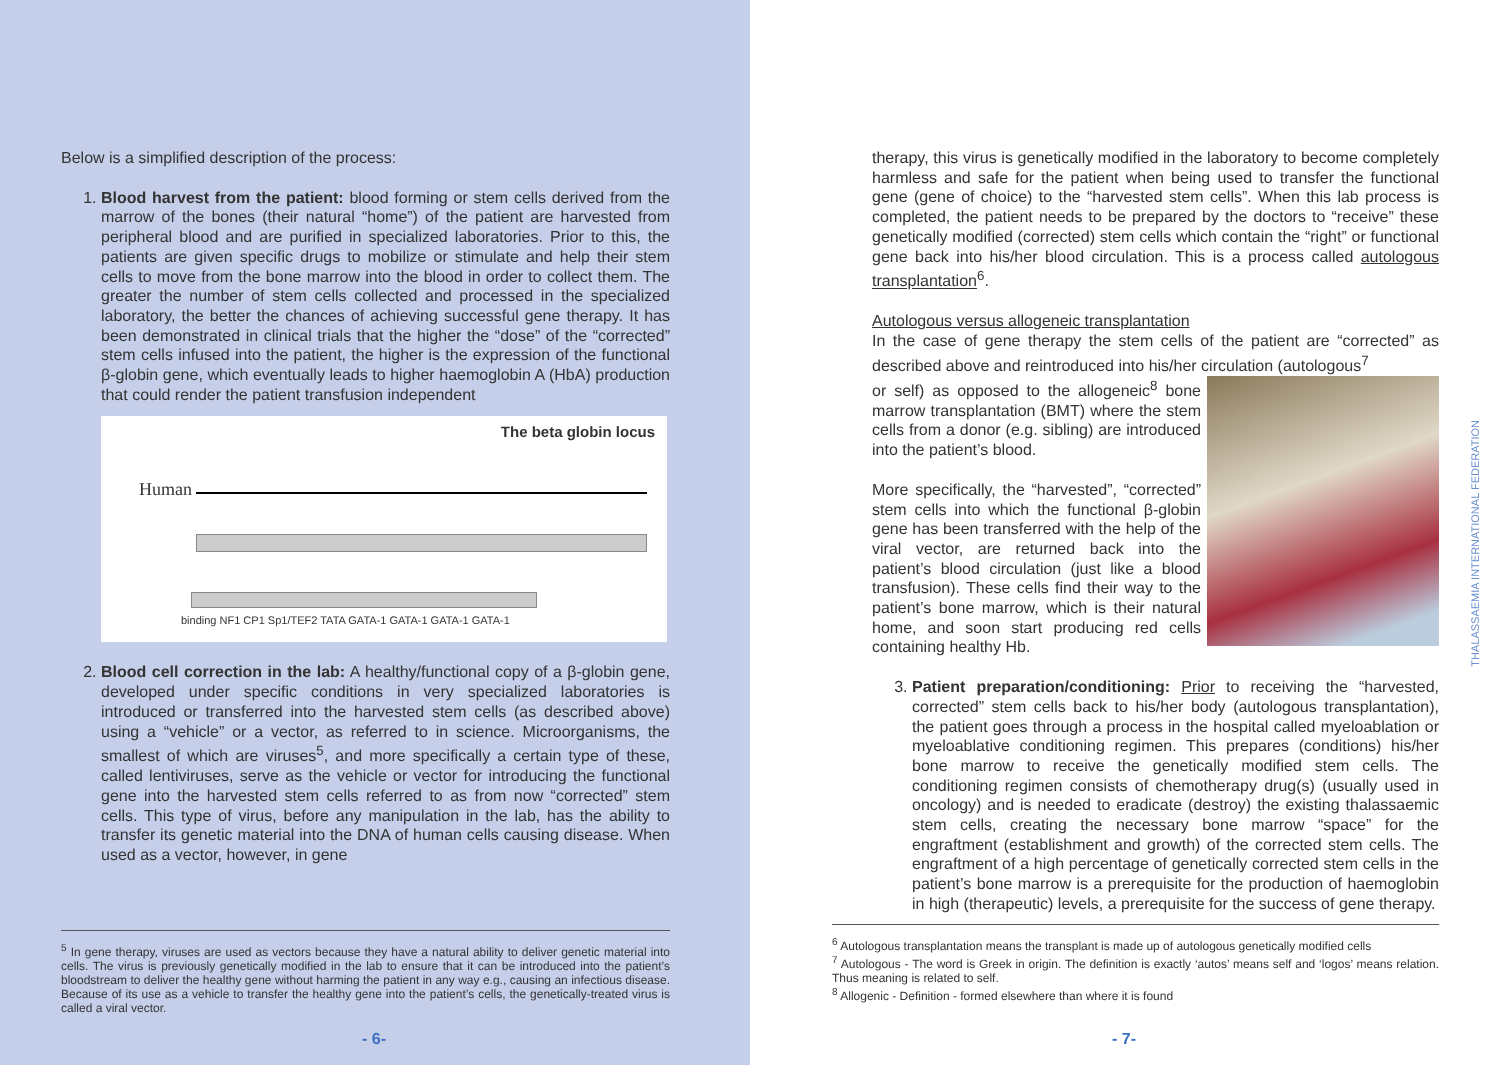Below is a simplified description of the process:
1. Blood harvest from the patient: blood forming or stem cells derived from the marrow of the bones (their natural “home”) of the patient are harvested from peripheral blood and are purified in specialized laboratories. Prior to this, the patients are given specific drugs to mobilize or stimulate and help their stem cells to move from the bone marrow into the blood in order to collect them. The greater the number of stem cells collected and processed in the specialized laboratory, the better the chances of achieving successful gene therapy. It has been demonstrated in clinical trials that the higher the “dose” of the “corrected” stem cells infused into the patient, the higher is the expression of the functional β-globin gene, which eventually leads to higher haemoglobin A (HbA) production that could render the patient transfusion independent
The beta globin locus
Human
binding NF1 CP1 Sp1/TEF2 TATA GATA-1 GATA-1 GATA-1 GATA-1
2. Blood cell correction in the lab: A healthy/functional copy of a β-globin gene, developed under specific conditions in very specialized laboratories is introduced or transferred into the harvested stem cells (as described above) using a “vehicle” or a vector, as referred to in science. Microorganisms, the smallest of which are viruses<sup>5</sup>, and more specifically a certain type of these, called lentiviruses, serve as the vehicle or vector for introducing the functional gene into the harvested stem cells referred to as from now “corrected” stem cells. This type of virus, before any manipulation in the lab, has the ability to transfer its genetic material into the DNA of human cells causing disease. When used as a vector, however, in gene
<sup>5</sup> In gene therapy, viruses are used as vectors because they have a natural ability to deliver genetic material into cells. The virus is previously genetically modified in the lab to ensure that it can be introduced into the patient’s bloodstream to deliver the healthy gene without harming the patient in any way e.g., causing an infectious disease. Because of its use as a vehicle to transfer the healthy gene into the patient’s cells, the genetically-treated virus is called a viral vector.
- 6-
therapy, this virus is genetically modified in the laboratory to become completely harmless and safe for the patient when being used to transfer the functional gene (gene of choice) to the “harvested stem cells”. When this lab process is completed, the patient needs to be prepared by the doctors to “receive” these genetically modified (corrected) stem cells which contain the “right” or functional gene back into his/her blood circulation. This is a process called autologous transplantation<sup>6</sup>.
Autologous versus allogeneic transplantation
In the case of gene therapy the stem cells of the patient are “corrected” as described above and reintroduced into his/her circulation (autologous<sup>7</sup>
or self) as opposed to the allogeneic<sup>8</sup> bone marrow transplantation (BMT) where the stem cells from a donor (e.g. sibling) are introduced into the patient’s blood.
More specifically, the “harvested”, “corrected” stem cells into which the functional β-globin gene has been transferred with the help of the viral vector, are returned back into the patient’s blood circulation (just like a blood transfusion). These cells find their way to the patient’s bone marrow, which is their natural home, and soon start producing red cells containing healthy Hb.
3. Patient preparation/conditioning: Prior to receiving the “harvested, corrected” stem cells back to his/her body (autologous transplantation), the patient goes through a process in the hospital called myeloablation or myeloablative conditioning regimen. This prepares (conditions) his/her bone marrow to receive the genetically modified stem cells. The conditioning regimen consists of chemotherapy drug(s) (usually used in oncology) and is needed to eradicate (destroy) the existing thalassaemic stem cells, creating the necessary bone marrow “space” for the engraftment (establishment and growth) of the corrected stem cells. The engraftment of a high percentage of genetically corrected stem cells in the patient’s bone marrow is a prerequisite for the production of haemoglobin in high (therapeutic) levels, a prerequisite for the success of gene therapy.
<sup>6</sup> Autologous transplantation means the transplant is made up of autologous genetically modified cells
<sup>7</sup> Autologous - The word is Greek in origin. The definition is exactly ‘autos’ means self and ‘logos’ means relation. Thus meaning is related to self.
<sup>8</sup> Allogenic - Definition - formed elsewhere than where it is found
- 7-
THALASSAEMIA INTERNATIONAL FEDERATION